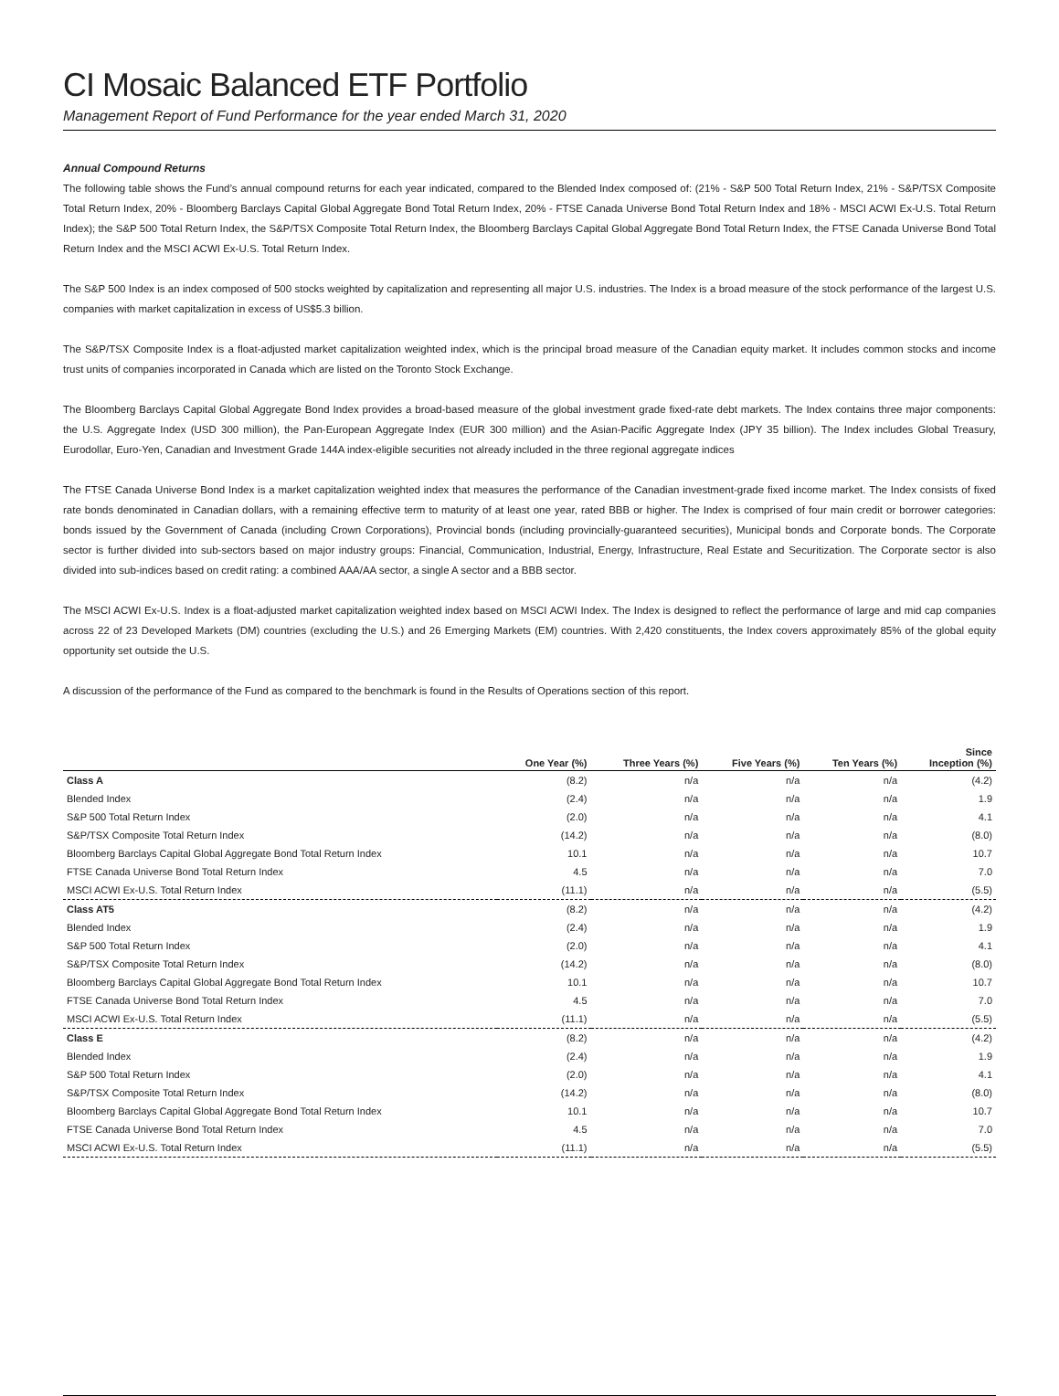CI Mosaic Balanced ETF Portfolio
Management Report of Fund Performance for the year ended March 31, 2020
Annual Compound Returns
The following table shows the Fund’s annual compound returns for each year indicated, compared to the Blended Index composed of: (21% - S&P 500 Total Return Index, 21% - S&P/TSX Composite Total Return Index, 20% - Bloomberg Barclays Capital Global Aggregate Bond Total Return Index, 20% - FTSE Canada Universe Bond Total Return Index and 18% - MSCI ACWI Ex-U.S. Total Return Index); the S&P 500 Total Return Index, the S&P/TSX Composite Total Return Index, the Bloomberg Barclays Capital Global Aggregate Bond Total Return Index, the FTSE Canada Universe Bond Total Return Index and the MSCI ACWI Ex-U.S. Total Return Index.
The S&P 500 Index is an index composed of 500 stocks weighted by capitalization and representing all major U.S. industries. The Index is a broad measure of the stock performance of the largest U.S. companies with market capitalization in excess of US$5.3 billion.
The S&P/TSX Composite Index is a float-adjusted market capitalization weighted index, which is the principal broad measure of the Canadian equity market. It includes common stocks and income trust units of companies incorporated in Canada which are listed on the Toronto Stock Exchange.
The Bloomberg Barclays Capital Global Aggregate Bond Index provides a broad-based measure of the global investment grade fixed-rate debt markets. The Index contains three major components: the U.S. Aggregate Index (USD 300 million), the Pan-European Aggregate Index (EUR 300 million) and the Asian-Pacific Aggregate Index (JPY 35 billion). The Index includes Global Treasury, Eurodollar, Euro-Yen, Canadian and Investment Grade 144A index-eligible securities not already included in the three regional aggregate indices
The FTSE Canada Universe Bond Index is a market capitalization weighted index that measures the performance of the Canadian investment-grade fixed income market. The Index consists of fixed rate bonds denominated in Canadian dollars, with a remaining effective term to maturity of at least one year, rated BBB or higher. The Index is comprised of four main credit or borrower categories: bonds issued by the Government of Canada (including Crown Corporations), Provincial bonds (including provincially-guaranteed securities), Municipal bonds and Corporate bonds. The Corporate sector is further divided into sub-sectors based on major industry groups: Financial, Communication, Industrial, Energy, Infrastructure, Real Estate and Securitization. The Corporate sector is also divided into sub-indices based on credit rating: a combined AAA/AA sector, a single A sector and a BBB sector.
The MSCI ACWI Ex-U.S. Index is a float-adjusted market capitalization weighted index based on MSCI ACWI Index. The Index is designed to reflect the performance of large and mid cap companies across 22 of 23 Developed Markets (DM) countries (excluding the U.S.) and 26 Emerging Markets (EM) countries. With 2,420 constituents, the Index covers approximately 85% of the global equity opportunity set outside the U.S.
A discussion of the performance of the Fund as compared to the benchmark is found in the Results of Operations section of this report.
| | One Year (%) | Three Years (%) | Five Years (%) | Ten Years (%) | Since Inception (%) |
| --- | --- | --- | --- | --- | --- |
| Class A | (8.2) | n/a | n/a | n/a | (4.2) |
| Blended Index | (2.4) | n/a | n/a | n/a | 1.9 |
| S&P 500 Total Return Index | (2.0) | n/a | n/a | n/a | 4.1 |
| S&P/TSX Composite Total Return Index | (14.2) | n/a | n/a | n/a | (8.0) |
| Bloomberg Barclays Capital Global Aggregate Bond Total Return Index | 10.1 | n/a | n/a | n/a | 10.7 |
| FTSE Canada Universe Bond Total Return Index | 4.5 | n/a | n/a | n/a | 7.0 |
| MSCI ACWI Ex-U.S. Total Return Index | (11.1) | n/a | n/a | n/a | (5.5) |
| Class AT5 | (8.2) | n/a | n/a | n/a | (4.2) |
| Blended Index | (2.4) | n/a | n/a | n/a | 1.9 |
| S&P 500 Total Return Index | (2.0) | n/a | n/a | n/a | 4.1 |
| S&P/TSX Composite Total Return Index | (14.2) | n/a | n/a | n/a | (8.0) |
| Bloomberg Barclays Capital Global Aggregate Bond Total Return Index | 10.1 | n/a | n/a | n/a | 10.7 |
| FTSE Canada Universe Bond Total Return Index | 4.5 | n/a | n/a | n/a | 7.0 |
| MSCI ACWI Ex-U.S. Total Return Index | (11.1) | n/a | n/a | n/a | (5.5) |
| Class E | (8.2) | n/a | n/a | n/a | (4.2) |
| Blended Index | (2.4) | n/a | n/a | n/a | 1.9 |
| S&P 500 Total Return Index | (2.0) | n/a | n/a | n/a | 4.1 |
| S&P/TSX Composite Total Return Index | (14.2) | n/a | n/a | n/a | (8.0) |
| Bloomberg Barclays Capital Global Aggregate Bond Total Return Index | 10.1 | n/a | n/a | n/a | 10.7 |
| FTSE Canada Universe Bond Total Return Index | 4.5 | n/a | n/a | n/a | 7.0 |
| MSCI ACWI Ex-U.S. Total Return Index | (11.1) | n/a | n/a | n/a | (5.5) |